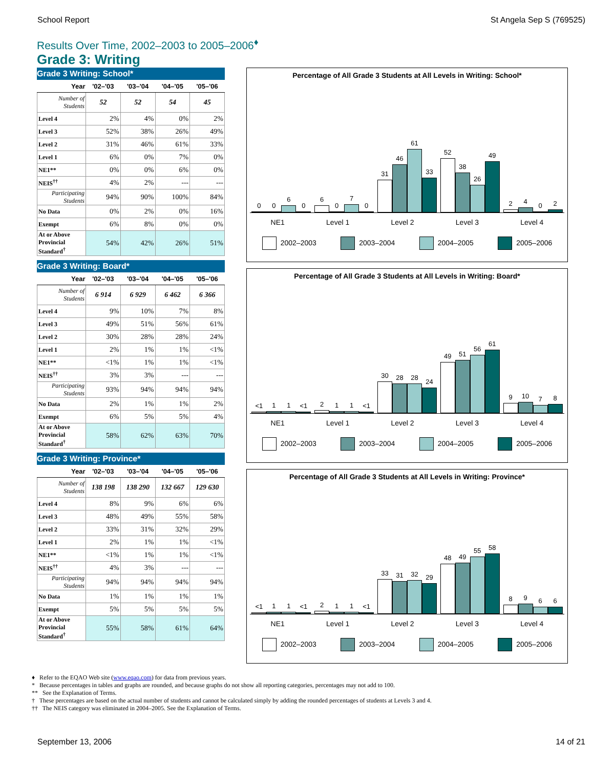School Report St Angela Sep S (769525)
Results Over Time, 2002–2003 to 2005–2006<sup>♦</sup>
Grade 3: Writing
Grade 3 Writing: School*
| Year | '02–'03 | '03–'04 | '04–'05 | '05–'06 |
| --- | --- | --- | --- | --- |
| Number of Students | 52 | 52 | 54 | 45 |
| Level 4 | 2% | 4% | 0% | 2% |
| Level 3 | 52% | 38% | 26% | 49% |
| Level 2 | 31% | 46% | 61% | 33% |
| Level 1 | 6% | 0% | 7% | 0% |
| NE1** | 0% | 0% | 6% | 0% |
| NEIS<sup>††</sup> | 4% | 2% | --- | --- |
| Participating Students | 94% | 90% | 100% | 84% |
| No Data | 0% | 2% | 0% | 16% |
| Exempt | 6% | 8% | 0% | 0% |
| At or Above Provincial Standard<sup>†</sup> | 54% | 42% | 26% | 51% |
Grade 3 Writing: Board*
| Year | '02–'03 | '03–'04 | '04–'05 | '05–'06 |
| --- | --- | --- | --- | --- |
| Number of Students | 6 914 | 6 929 | 6 462 | 6 366 |
| Level 4 | 9% | 10% | 7% | 8% |
| Level 3 | 49% | 51% | 56% | 61% |
| Level 2 | 30% | 28% | 28% | 24% |
| Level 1 | 2% | 1% | 1% | <1% |
| NE1** | <1% | 1% | 1% | <1% |
| NEIS<sup>††</sup> | 3% | 3% | --- | --- |
| Participating Students | 93% | 94% | 94% | 94% |
| No Data | 2% | 1% | 1% | 2% |
| Exempt | 6% | 5% | 5% | 4% |
| At or Above Provincial Standard<sup>†</sup> | 58% | 62% | 63% | 70% |
Grade 3 Writing: Province*
| Year | '02–'03 | '03–'04 | '04–'05 | '05–'06 |
| --- | --- | --- | --- | --- |
| Number of Students | 138 198 | 138 290 | 132 667 | 129 630 |
| Level 4 | 8% | 9% | 6% | 6% |
| Level 3 | 48% | 49% | 55% | 58% |
| Level 2 | 33% | 31% | 32% | 29% |
| Level 1 | 2% | 1% | 1% | <1% |
| NE1** | <1% | 1% | 1% | <1% |
| NEIS<sup>††</sup> | 4% | 3% | --- | --- |
| Participating Students | 94% | 94% | 94% | 94% |
| No Data | 1% | 1% | 1% | 1% |
| Exempt | 5% | 5% | 5% | 5% |
| At or Above Provincial Standard<sup>†</sup> | 55% | 58% | 61% | 64% |
Percentage of All Grade 3 Students at All Levels in Writing: School*
0
0
6
0
6
0
7
0
31
46
61
33
52
38
26
49
2
4
0
2
NE1 Level 1 Level 2 Level 3 Level 4
2002–2003 2003–2004 2004–2005 2005–2006
Percentage of All Grade 3 Students at All Levels in Writing: Board*
<1
1
1
<1
2
1
1
<1
30
28
28
24
49
51
56
61
9
10
7
8
NE1 Level 1 Level 2 Level 3 Level 4
2002–2003 2003–2004 2004–2005 2005–2006
Percentage of All Grade 3 Students at All Levels in Writing: Province*
<1
1
1
<1
2
1
1
<1
33
31
32
29
48
49
55
58
8
9
6
6
NE1 Level 1 Level 2 Level 3 Level 4
2002–2003 2003–2004 2004–2005 2005–2006
♦ Refer to the EQAO Web site (www.eqao.com) for data from previous years.
* Because percentages in tables and graphs are rounded, and because graphs do not show all reporting categories, percentages may not add to 100.
** See the Explanation of Terms.
† These percentages are based on the actual number of students and cannot be calculated simply by adding the rounded percentages of students at Levels 3 and 4.
†† The NEIS category was eliminated in 2004–2005. See the Explanation of Terms.
September 13, 2006 14 of 21